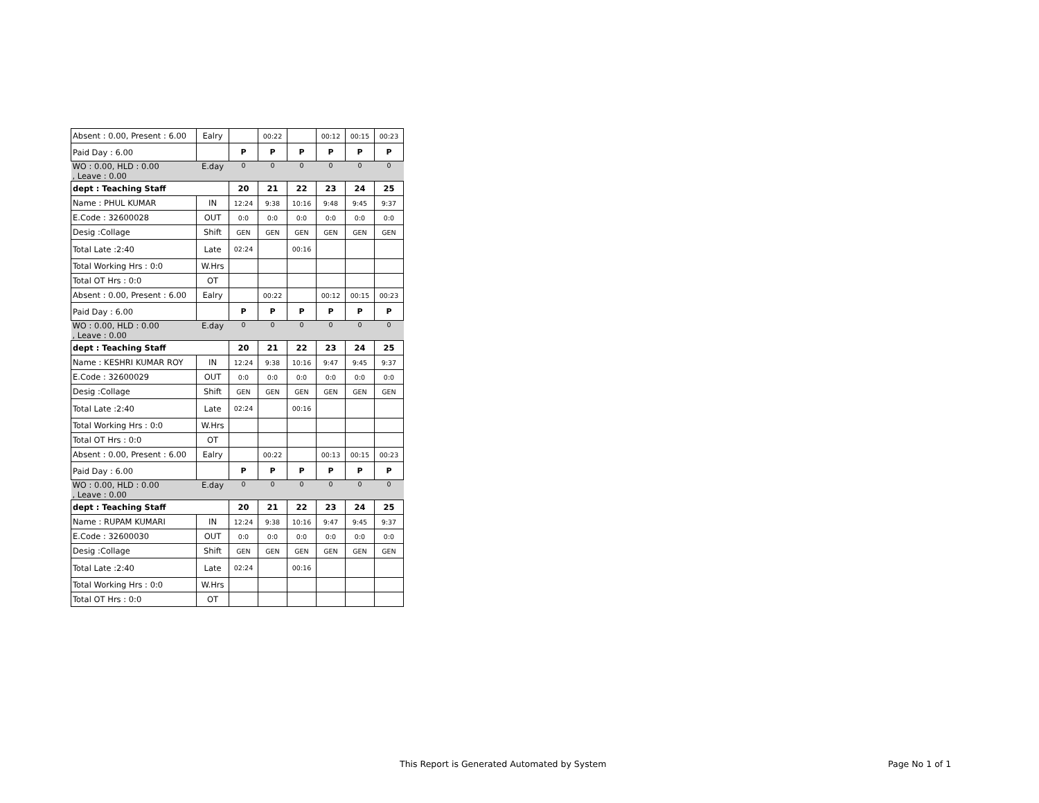| Absent : 0.00, Present : 6.00 | Ealry | | 00:22 | | 00:12 | 00:15 | 00:23 |
| Paid Day : 6.00 | | P | P | P | P | P | P |
| WO : 0.00, HLD : 0.00 , Leave : 0.00 | E.day | 0 | 0 | 0 | 0 | 0 | 0 |
| dept : Teaching Staff | | 20 | 21 | 22 | 23 | 24 | 25 |
| Name : PHUL KUMAR | IN | 12:24 | 9:38 | 10:16 | 9:48 | 9:45 | 9:37 |
| E.Code : 32600028 | OUT | 0:0 | 0:0 | 0:0 | 0:0 | 0:0 | 0:0 |
| Desig :Collage | Shift | GEN | GEN | GEN | GEN | GEN | GEN |
| Total Late :2:40 | Late | 02:24 | | 00:16 | | | |
| Total Working Hrs : 0:0 | W.Hrs | | | | | | |
| Total OT Hrs : 0:0 | OT | | | | | | |
| Absent : 0.00, Present : 6.00 | Ealry | | 00:22 | | 00:12 | 00:15 | 00:23 |
| Paid Day : 6.00 | | P | P | P | P | P | P |
| WO : 0.00, HLD : 0.00 , Leave : 0.00 | E.day | 0 | 0 | 0 | 0 | 0 | 0 |
| dept : Teaching Staff | | 20 | 21 | 22 | 23 | 24 | 25 |
| Name : KESHRI KUMAR ROY | IN | 12:24 | 9:38 | 10:16 | 9:47 | 9:45 | 9:37 |
| E.Code : 32600029 | OUT | 0:0 | 0:0 | 0:0 | 0:0 | 0:0 | 0:0 |
| Desig :Collage | Shift | GEN | GEN | GEN | GEN | GEN | GEN |
| Total Late :2:40 | Late | 02:24 | | 00:16 | | | |
| Total Working Hrs : 0:0 | W.Hrs | | | | | | |
| Total OT Hrs : 0:0 | OT | | | | | | |
| Absent : 0.00, Present : 6.00 | Ealry | | 00:22 | | 00:13 | 00:15 | 00:23 |
| Paid Day : 6.00 | | P | P | P | P | P | P |
| WO : 0.00, HLD : 0.00 , Leave : 0.00 | E.day | 0 | 0 | 0 | 0 | 0 | 0 |
| dept : Teaching Staff | | 20 | 21 | 22 | 23 | 24 | 25 |
| Name : RUPAM KUMARI | IN | 12:24 | 9:38 | 10:16 | 9:47 | 9:45 | 9:37 |
| E.Code : 32600030 | OUT | 0:0 | 0:0 | 0:0 | 0:0 | 0:0 | 0:0 |
| Desig :Collage | Shift | GEN | GEN | GEN | GEN | GEN | GEN |
| Total Late :2:40 | Late | 02:24 | | 00:16 | | | |
| Total Working Hrs : 0:0 | W.Hrs | | | | | | |
| Total OT Hrs : 0:0 | OT | | | | | | |
This Report is Generated Automated by System
Page No 1 of 1